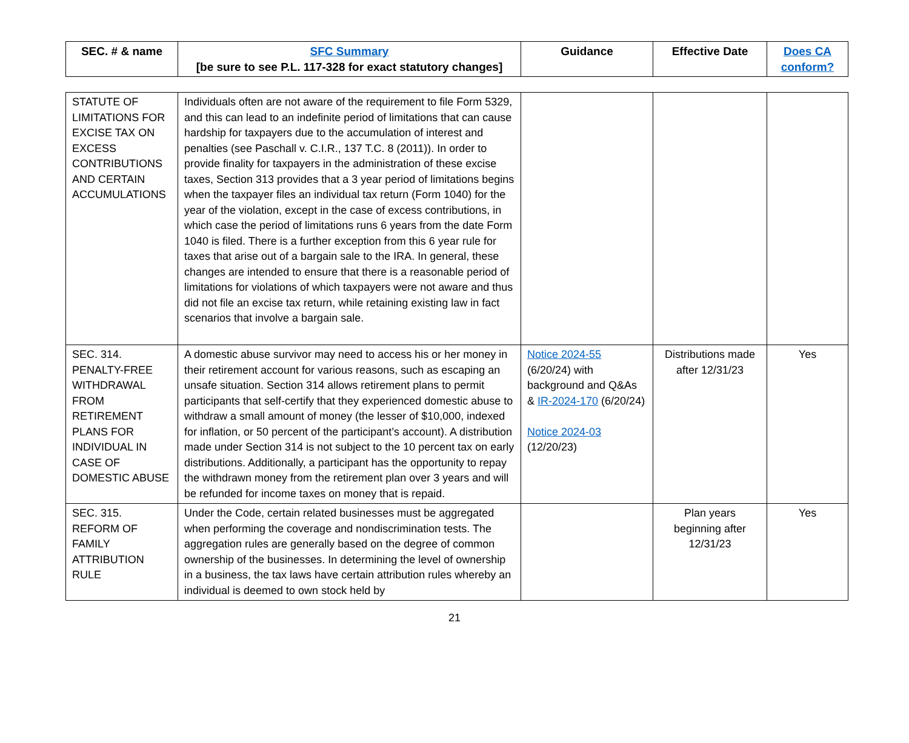| SEC. # & name | SFC Summary [be sure to see P.L. 117-328 for exact statutory changes] | Guidance | Effective Date | Does CA conform? |
| --- | --- | --- | --- | --- |
| STATUTE OF LIMITATIONS FOR EXCISE TAX ON EXCESS CONTRIBUTIONS AND CERTAIN ACCUMULATIONS | Individuals often are not aware of the requirement to file Form 5329, and this can lead to an indefinite period of limitations that can cause hardship for taxpayers due to the accumulation of interest and penalties (see Paschall v. C.I.R., 137 T.C. 8 (2011)). In order to provide finality for taxpayers in the administration of these excise taxes, Section 313 provides that a 3 year period of limitations begins when the taxpayer files an individual tax return (Form 1040) for the year of the violation, except in the case of excess contributions, in which case the period of limitations runs 6 years from the date Form 1040 is filed. There is a further exception from this 6 year rule for taxes that arise out of a bargain sale to the IRA. In general, these changes are intended to ensure that there is a reasonable period of limitations for violations of which taxpayers were not aware and thus did not file an excise tax return, while retaining existing law in fact scenarios that involve a bargain sale. | | | |
| SEC. 314. PENALTY-FREE WITHDRAWAL FROM RETIREMENT PLANS FOR INDIVIDUAL IN CASE OF DOMESTIC ABUSE | A domestic abuse survivor may need to access his or her money in their retirement account for various reasons, such as escaping an unsafe situation. Section 314 allows retirement plans to permit participants that self-certify that they experienced domestic abuse to withdraw a small amount of money (the lesser of $10,000, indexed for inflation, or 50 percent of the participant’s account). A distribution made under Section 314 is not subject to the 10 percent tax on early distributions. Additionally, a participant has the opportunity to repay the withdrawn money from the retirement plan over 3 years and will be refunded for income taxes on money that is repaid. | Notice 2024-55 (6/20/24) with background and Q&As & IR-2024-170 (6/20/24) Notice 2024-03 (12/20/23) | Distributions made after 12/31/23 | Yes |
| SEC. 315. REFORM OF FAMILY ATTRIBUTION RULE | Under the Code, certain related businesses must be aggregated when performing the coverage and nondiscrimination tests. The aggregation rules are generally based on the degree of common ownership of the businesses. In determining the level of ownership in a business, the tax laws have certain attribution rules whereby an individual is deemed to own stock held by | | Plan years beginning after 12/31/23 | Yes |
21